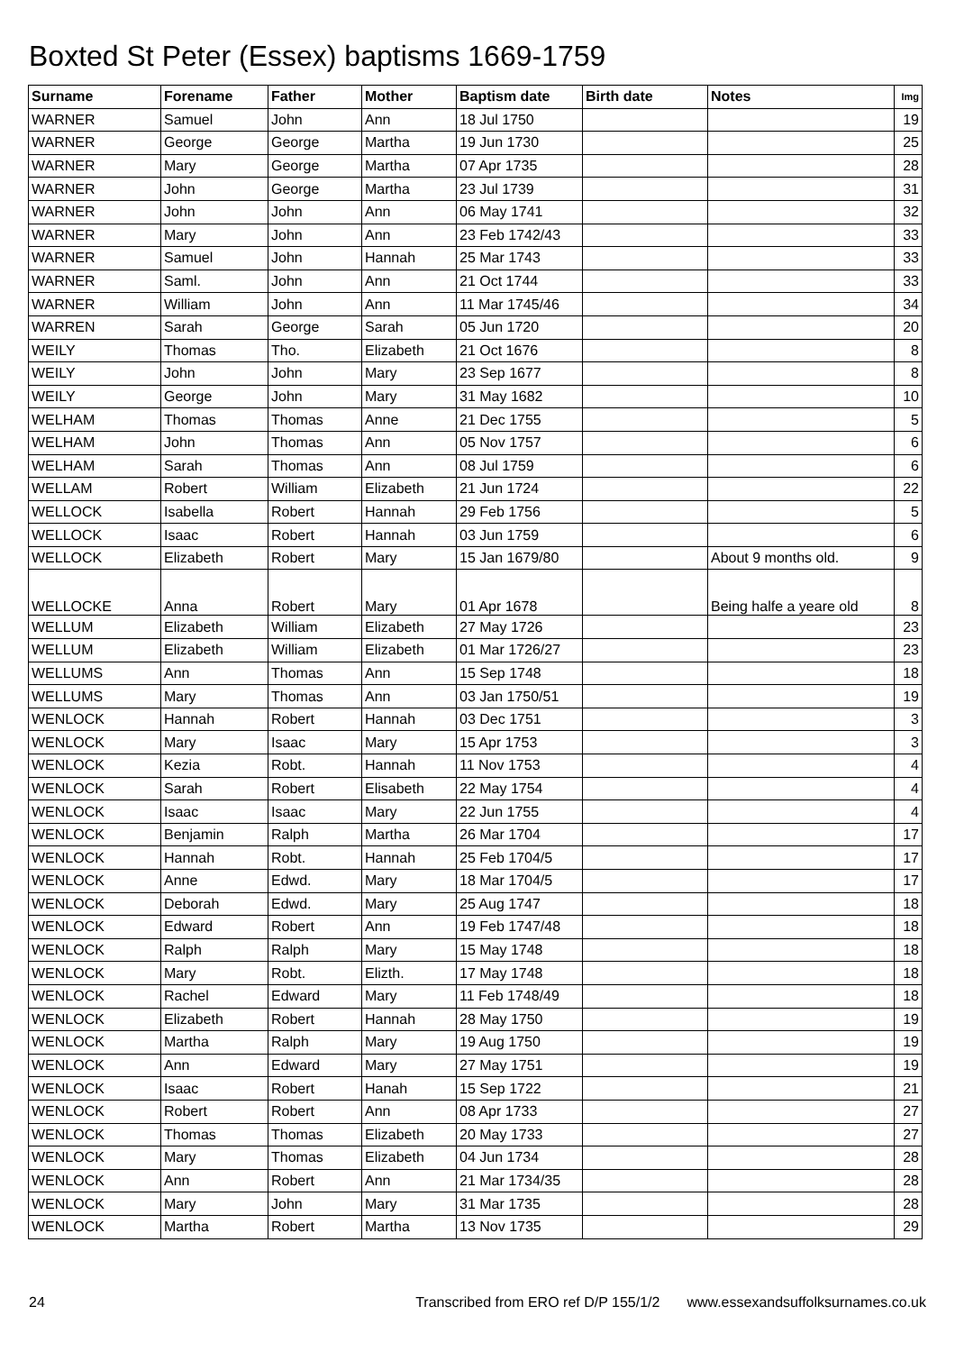Boxted St Peter (Essex) baptisms 1669-1759
| Surname | Forename | Father | Mother | Baptism date | Birth date | Notes | Img |
| --- | --- | --- | --- | --- | --- | --- | --- |
| WARNER | Samuel | John | Ann | 18 Jul 1750 | | | 19 |
| WARNER | George | George | Martha | 19 Jun 1730 | | | 25 |
| WARNER | Mary | George | Martha | 07 Apr 1735 | | | 28 |
| WARNER | John | George | Martha | 23 Jul 1739 | | | 31 |
| WARNER | John | John | Ann | 06 May 1741 | | | 32 |
| WARNER | Mary | John | Ann | 23 Feb 1742/43 | | | 33 |
| WARNER | Samuel | John | Hannah | 25 Mar 1743 | | | 33 |
| WARNER | Saml. | John | Ann | 21 Oct 1744 | | | 33 |
| WARNER | William | John | Ann | 11 Mar 1745/46 | | | 34 |
| WARREN | Sarah | George | Sarah | 05 Jun 1720 | | | 20 |
| WEILY | Thomas | Tho. | Elizabeth | 21 Oct 1676 | | | 8 |
| WEILY | John | John | Mary | 23 Sep 1677 | | | 8 |
| WEILY | George | John | Mary | 31 May 1682 | | | 10 |
| WELHAM | Thomas | Thomas | Anne | 21 Dec 1755 | | | 5 |
| WELHAM | John | Thomas | Ann | 05 Nov 1757 | | | 6 |
| WELHAM | Sarah | Thomas | Ann | 08 Jul 1759 | | | 6 |
| WELLAM | Robert | William | Elizabeth | 21 Jun 1724 | | | 22 |
| WELLOCK | Isabella | Robert | Hannah | 29 Feb 1756 | | | 5 |
| WELLOCK | Isaac | Robert | Hannah | 03 Jun 1759 | | | 6 |
| WELLOCK | Elizabeth | Robert | Mary | 15 Jan 1679/80 | | About 9 months old. | 9 |
| WELLOCKE | Anna | Robert | Mary | 01 Apr 1678 | | Being halfe a yeare old | 8 |
| WELLUM | Elizabeth | William | Elizabeth | 27 May 1726 | | | 23 |
| WELLUM | Elizabeth | William | Elizabeth | 01 Mar 1726/27 | | | 23 |
| WELLUMS | Ann | Thomas | Ann | 15 Sep 1748 | | | 18 |
| WELLUMS | Mary | Thomas | Ann | 03 Jan 1750/51 | | | 19 |
| WENLOCK | Hannah | Robert | Hannah | 03 Dec 1751 | | | 3 |
| WENLOCK | Mary | Isaac | Mary | 15 Apr 1753 | | | 3 |
| WENLOCK | Kezia | Robt. | Hannah | 11 Nov 1753 | | | 4 |
| WENLOCK | Sarah | Robert | Elisabeth | 22 May 1754 | | | 4 |
| WENLOCK | Isaac | Isaac | Mary | 22 Jun 1755 | | | 4 |
| WENLOCK | Benjamin | Ralph | Martha | 26 Mar 1704 | | | 17 |
| WENLOCK | Hannah | Robt. | Hannah | 25 Feb 1704/5 | | | 17 |
| WENLOCK | Anne | Edwd. | Mary | 18 Mar 1704/5 | | | 17 |
| WENLOCK | Deborah | Edwd. | Mary | 25 Aug 1747 | | | 18 |
| WENLOCK | Edward | Robert | Ann | 19 Feb 1747/48 | | | 18 |
| WENLOCK | Ralph | Ralph | Mary | 15 May 1748 | | | 18 |
| WENLOCK | Mary | Robt. | Elizth. | 17 May 1748 | | | 18 |
| WENLOCK | Rachel | Edward | Mary | 11 Feb 1748/49 | | | 18 |
| WENLOCK | Elizabeth | Robert | Hannah | 28 May 1750 | | | 19 |
| WENLOCK | Martha | Ralph | Mary | 19 Aug 1750 | | | 19 |
| WENLOCK | Ann | Edward | Mary | 27 May 1751 | | | 19 |
| WENLOCK | Isaac | Robert | Hanah | 15 Sep 1722 | | | 21 |
| WENLOCK | Robert | Robert | Ann | 08 Apr 1733 | | | 27 |
| WENLOCK | Thomas | Thomas | Elizabeth | 20 May 1733 | | | 27 |
| WENLOCK | Mary | Thomas | Elizabeth | 04 Jun 1734 | | | 28 |
| WENLOCK | Ann | Robert | Ann | 21 Mar 1734/35 | | | 28 |
| WENLOCK | Mary | John | Mary | 31 Mar 1735 | | | 28 |
| WENLOCK | Martha | Robert | Martha | 13 Nov 1735 | | | 29 |
24 Transcribed from ERO ref D/P 155/1/2 www.essexandsuffolksurnames.co.uk